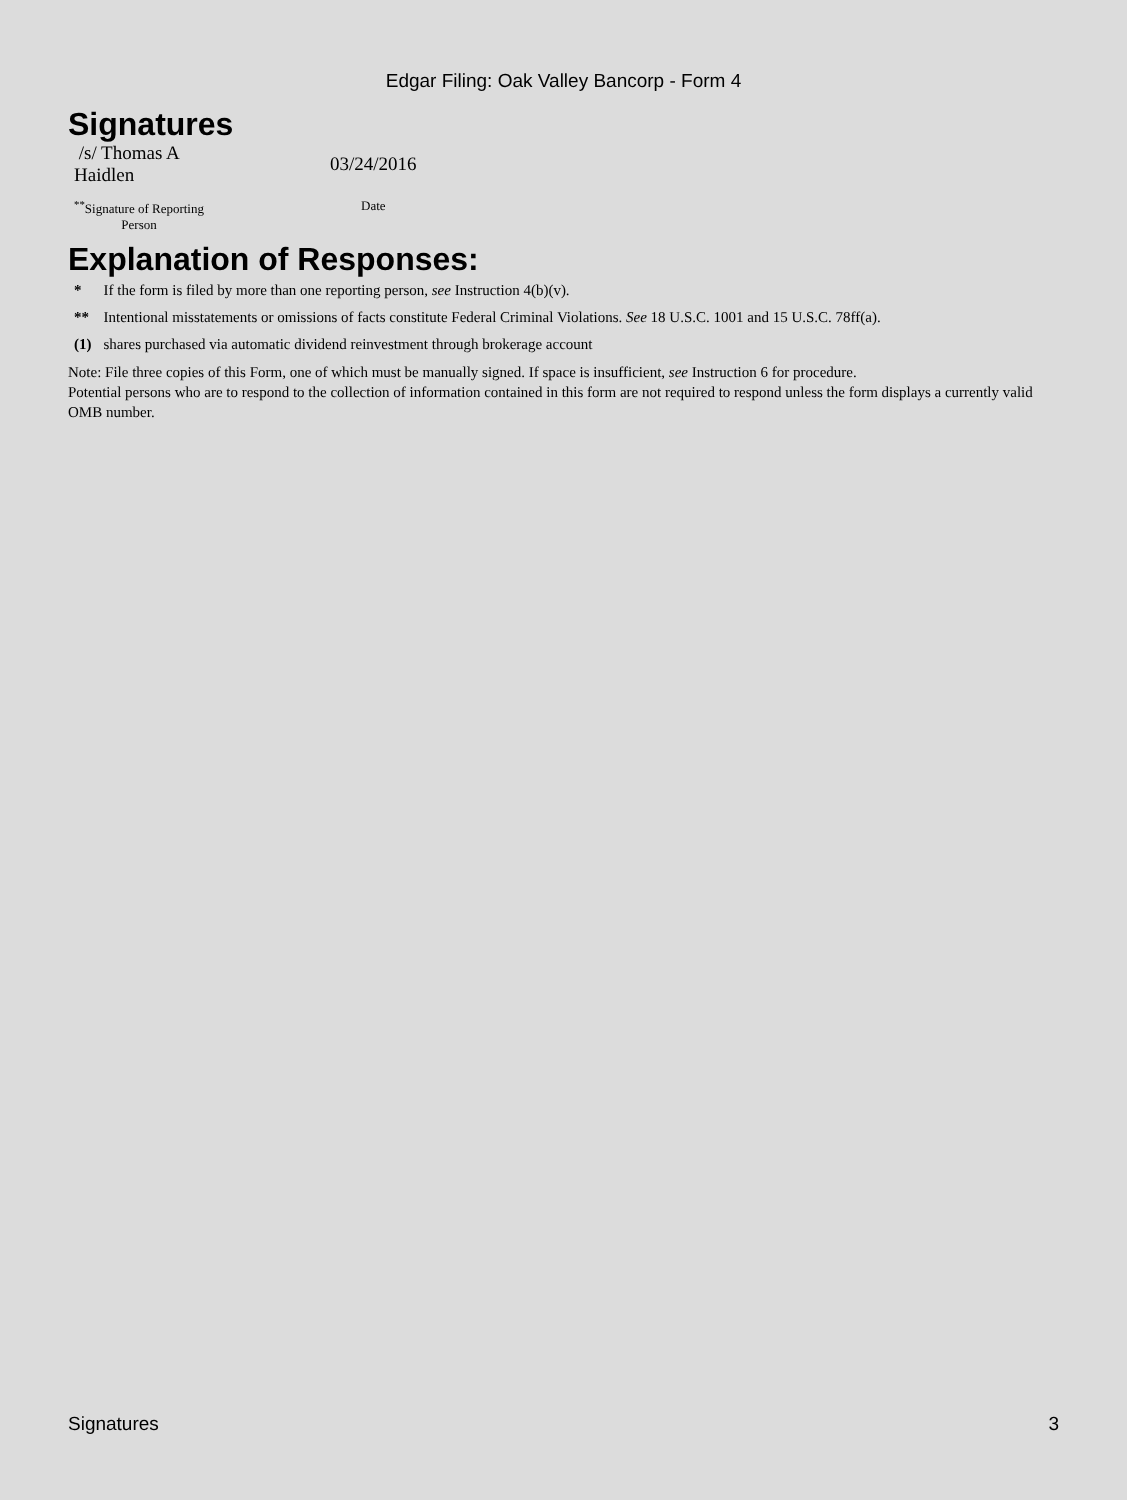Edgar Filing: Oak Valley Bancorp - Form 4
Signatures
| /s/ Thomas A Haidlen | 03/24/2016 |
| <sup>**</sup> Signature of Reporting Person | Date |
Explanation of Responses:
| * | If the form is filed by more than one reporting person, see Instruction 4(b)(v). |
| ** | Intentional misstatements or omissions of facts constitute Federal Criminal Violations. See 18 U.S.C. 1001 and 15 U.S.C. 78ff(a). |
| (1) | shares purchased via automatic dividend reinvestment through brokerage account |
Note: File three copies of this Form, one of which must be manually signed. If space is insufficient, see Instruction 6 for procedure.
Potential persons who are to respond to the collection of information contained in this form are not required to respond unless the form displays a currently valid OMB number.
Signatures 3